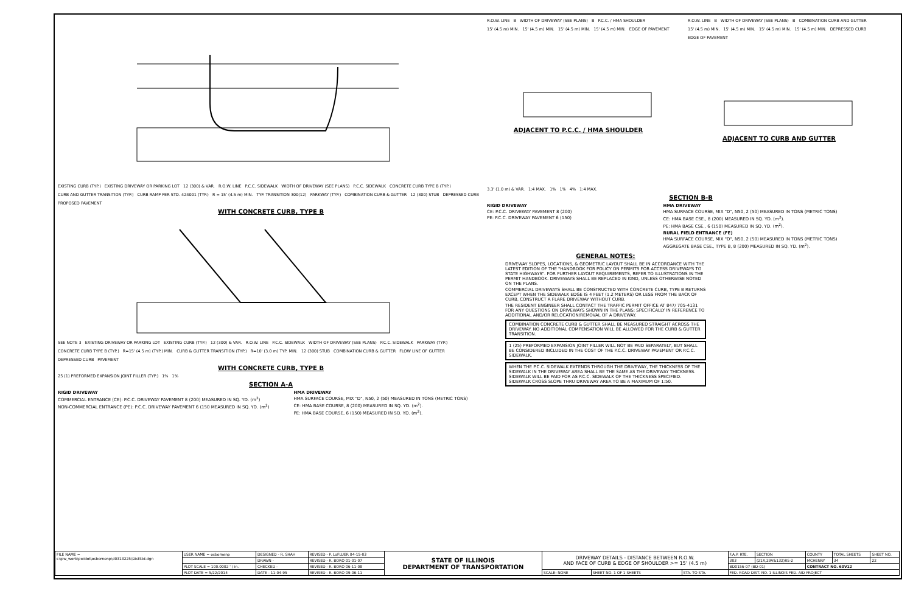EXISTING CURB (TYP.) EXISTING DRIVEWAY OR PARKING LOT 12 (300) & VAR. R.O.W. LINE P.C.C. SIDEWALK WIDTH OF DRIVEWAY (SEE PLANS) P.C.C. SIDEWALK CONCRETE CURB TYPE B (TYP.) CURB AND GUTTER TRANSITION (TYP.) CURB RAMP PER STD. 424001 (TYP.) R = 15' (4.5 m) MIN. TYP. TRANSITION 300(12) PARKWAY (TYP.) COMBINATION CURB & GUTTER 12 (300) STUB DEPRESSED CURB PROPOSED PAVEMENT
WITH CONCRETE CURB, TYPE B
SEE NOTE 3 EXISTING DRIVEWAY OR PARKING LOT EXISTING CURB (TYP.) 12 (300) & VAR. R.O.W. LINE P.C.C. SIDEWALK WIDTH OF DRIVEWAY (SEE PLANS) P.C.C. SIDEWALK PARKWAY (TYP.) CONCRETE CURB TYPE B (TYP.) R=15' (4.5 m) (TYP.) MIN. CURB & GUTTER TRANSITION (TYP.) R=10' (3.0 m) TYP. MIN. 12 (300) STUB COMBINATION CURB & GUTTER FLOW LINE OF GUTTER DEPRESSED CURB PAVEMENT
WITH CONCRETE CURB, TYPE B
25 (1) PREFORMED EXPANSION JOINT FILLER (TYP.) 1% 1%
SECTION A-A
RIGID DRIVEWAY
COMMERCIAL ENTRANCE (CE): P.C.C. DRIVEWAY PAVEMENT 8 (200) MEASURED IN SQ. YD. (m<sup>2</sup>)
NON-COMMERCIAL ENTRANCE (PE): P.C.C. DRIVEWAY PAVEMENT 6 (150 MEASURED IN SQ. YD. (m<sup>2</sup>)
HMA DRIVEWAY
HMA SURFACE COURSE, MIX "D", N50, 2 (50) MEASURED IN TONS (METRIC TONS)
CE: HMA BASE COURSE, 8 (200) MEASURED IN SQ. YD. (m<sup>2</sup>).
PE: HMA BASE COURSE, 6 (150) MEASURED IN SQ. YD. (m<sup>2</sup>).
R.O.W. LINE B WIDTH OF DRIVEWAY (SEE PLANS) B P.C.C. / HMA SHOULDER 15' (4.5 m) MIN. 15' (4.5 m) MIN. 15' (4.5 m) MIN. 15' (4.5 m) MIN. EDGE OF PAVEMENT
ADJACENT TO P.C.C. / HMA SHOULDER
R.O.W. LINE B WIDTH OF DRIVEWAY (SEE PLANS) B COMBINATION CURB AND GUTTER 15' (4.5 m) MIN. 15' (4.5 m) MIN. 15' (4.5 m) MIN. 15' (4.5 m) MIN. DEPRESSED CURB EDGE OF PAVEMENT
ADJACENT TO CURB AND GUTTER
3.3' (1.0 m) & VAR. 1:4 MAX. 1% 1% 4% 1:4 MAX.
SECTION B-B
RIGID DRIVEWAY
CE: P.C.C. DRIVEWAY PAVEMENT 8 (200)
PE: P.C.C. DRIVEWAY PAVEMENT 6 (150)
HMA DRIVEWAY
HMA SURFACE COURSE, MIX "D", N50, 2 (50) MEASURED IN TONS (METRIC TONS)
CE: HMA BASE CSE., 8 (200) MEASURED IN SQ. YD. (m<sup>2</sup>).
PE: HMA BASE CSE., 6 (150) MEASURED IN SQ. YD. (m<sup>2</sup>).
RURAL FIELD ENTRANCE (FE)
HMA SURFACE COURSE, MIX "D", N50, 2 (50) MEASURED IN TONS (METRIC TONS)
AGGREGATE BASE CSE., TYPE B, 8 (200) MEASURED IN SQ. YD. (m<sup>2</sup>).
GENERAL NOTES:
DRIVEWAY SLOPES, LOCATIONS, & GEOMETRIC LAYOUT SHALL BE IN ACCORDANCE WITH THE LATEST EDITION OF THE "HANDBOOK FOR POLICY ON PERMITS FOR ACCESS DRIVEWAYS TO STATE HIGHWAYS". FOR FURTHER LAYOUT REQUIREMENTS, REFER TO ILLUSTRATIONS IN THE PERMIT HANDBOOK. DRIVEWAYS SHALL BE REPLACED IN KIND, UNLESS OTHERWISE NOTED ON THE PLANS.
COMMERCIAL DRIVEWAYS SHALL BE CONSTRUCTED WITH CONCRETE CURB, TYPE B RETURNS EXCEPT WHEN THE SIDEWALK EDGE IS 4 FEET (1.2 METERS) OR LESS FROM THE BACK OF CURB, CONSTRUCT A FLARE DRIVEWAY WITHOUT CURB.
THE RESIDENT ENGINEER SHALL CONTACT THE TRAFFIC PERMIT OFFICE AT 847/ 705-4131 FOR ANY QUESTIONS ON DRIVEWAYS SHOWN IN THE PLANS; SPECIFICALLY IN REFERENCE TO ADDITIONAL AND/OR RELOCATION/REMOVAL OF A DRIVEWAY.
COMBINATION CONCRETE CURB & GUTTER SHALL BE MEASURED STRAIGHT ACROSS THE DRIVEWAY. NO ADDITIONAL COMPENSATION WILL BE ALLOWED FOR THE CURB & GUTTER TRANSITION.
1 (25) PREFORMED EXPANSION JOINT FILLER WILL NOT BE PAID SEPARATELY, BUT SHALL BE CONSIDERED INCLUDED IN THE COST OF THE P.C.C. DRIVEWAY PAVEMENT OR P.C.C. SIDEWALK.
WHEN THE P.C.C. SIDEWALK EXTENDS THROUGH THE DRIVEWAY, THE THICKNESS OF THE SIDEWALK IN THE DRIVEWAY AREA SHALL BE THE SAME AS THE DRIVEWAY THICKNESS. SIDEWALK WILL BE PAID FOR AS P.C.C. SIDEWALK OF THE THICKNESS SPECIFIED. SIDEWALK CROSS SLOPE THRU DRIVEWAY AREA TO BE A MAXIMUM OF 1:50.
| FILE NAME = c:\pw_work\pwidot\osbornenp\d0313225\DistStd.dgn | USER NAME = osbornenp | DESIGNED - R. SHAH | REVISED - P. LaFLUER 04-15-03 | STATE OF ILLINOIS DEPARTMENT OF TRANSPORTATION | DRIVEWAY DETAILS - DISTANCE BETWEEN R.O.W. AND FACE OF CURB & EDGE OF SHOULDER >= 15' (4.5 m) | | | F.A.P. RTE. | SECTION | COUNTY | TOTAL SHEETS | SHEET NO. |
| | | DRAWN - | REVISED - R. BORO 01-01-07 | | | | | 303 | (21X,29V&132)RS-2 | MCHENRY | 34 | 22 |
| | PLOT SCALE = 100.0002 ' / in. | CHECKED - | REVISED - R. BORO 06-11-08 | | | | | BD0156-07 (BD-01) | | CONTRACT NO. 60V12 | | |
| | PLOT DATE = 5/22/2014 | DATE - 11-04-95 | REVISED - R. BORO 09-06-11 | | SCALE: NONE | SHEET NO. 1 OF 1 SHEETS | STA. TO STA. | FED. ROAD DIST. NO. 1 ILLINOIS FED. AID PROJECT | | | | |